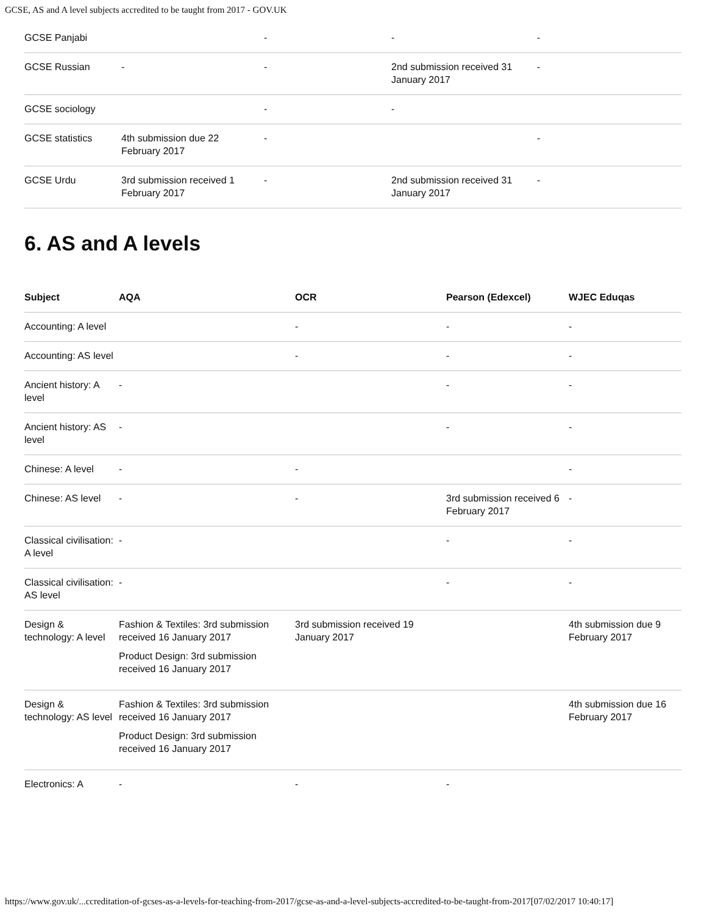GCSE, AS and A level subjects accredited to be taught from 2017 - GOV.UK
| GCSE Panjabi | | - | - | - |
| GCSE Russian | - | - | 2nd submission received 31 January 2017 | - |
| GCSE sociology | | - | - | |
| GCSE statistics | 4th submission due 22 February 2017 | - | | - |
| GCSE Urdu | 3rd submission received 1 February 2017 | - | 2nd submission received 31 January 2017 | - |
6. AS and A levels
| Subject | AQA | OCR | Pearson (Edexcel) | WJEC Eduqas |
| --- | --- | --- | --- | --- |
| Accounting: A level | | - | - | - |
| Accounting: AS level | | - | - | - |
| Ancient history: A level | - | | - | - |
| Ancient history: AS level | - | | - | - |
| Chinese: A level | - | - | | - |
| Chinese: AS level | - | - | 3rd submission received 6 February 2017 | - |
| Classical civilisation: A level | - | | - | - |
| Classical civilisation: AS level | - | | - | - |
| Design & technology: A level | Fashion & Textiles: 3rd submission received 16 January 2017 Product Design: 3rd submission received 16 January 2017 | 3rd submission received 19 January 2017 | | 4th submission due 9 February 2017 |
| Design & technology: AS level | Fashion & Textiles: 3rd submission received 16 January 2017 Product Design: 3rd submission received 16 January 2017 | | | 4th submission due 16 February 2017 |
| Electronics: A | - | - | - | |
https://www.gov.uk/...ccreditation-of-gcses-as-a-levels-for-teaching-from-2017/gcse-as-and-a-level-subjects-accredited-to-be-taught-from-2017[07/02/2017 10:40:17]